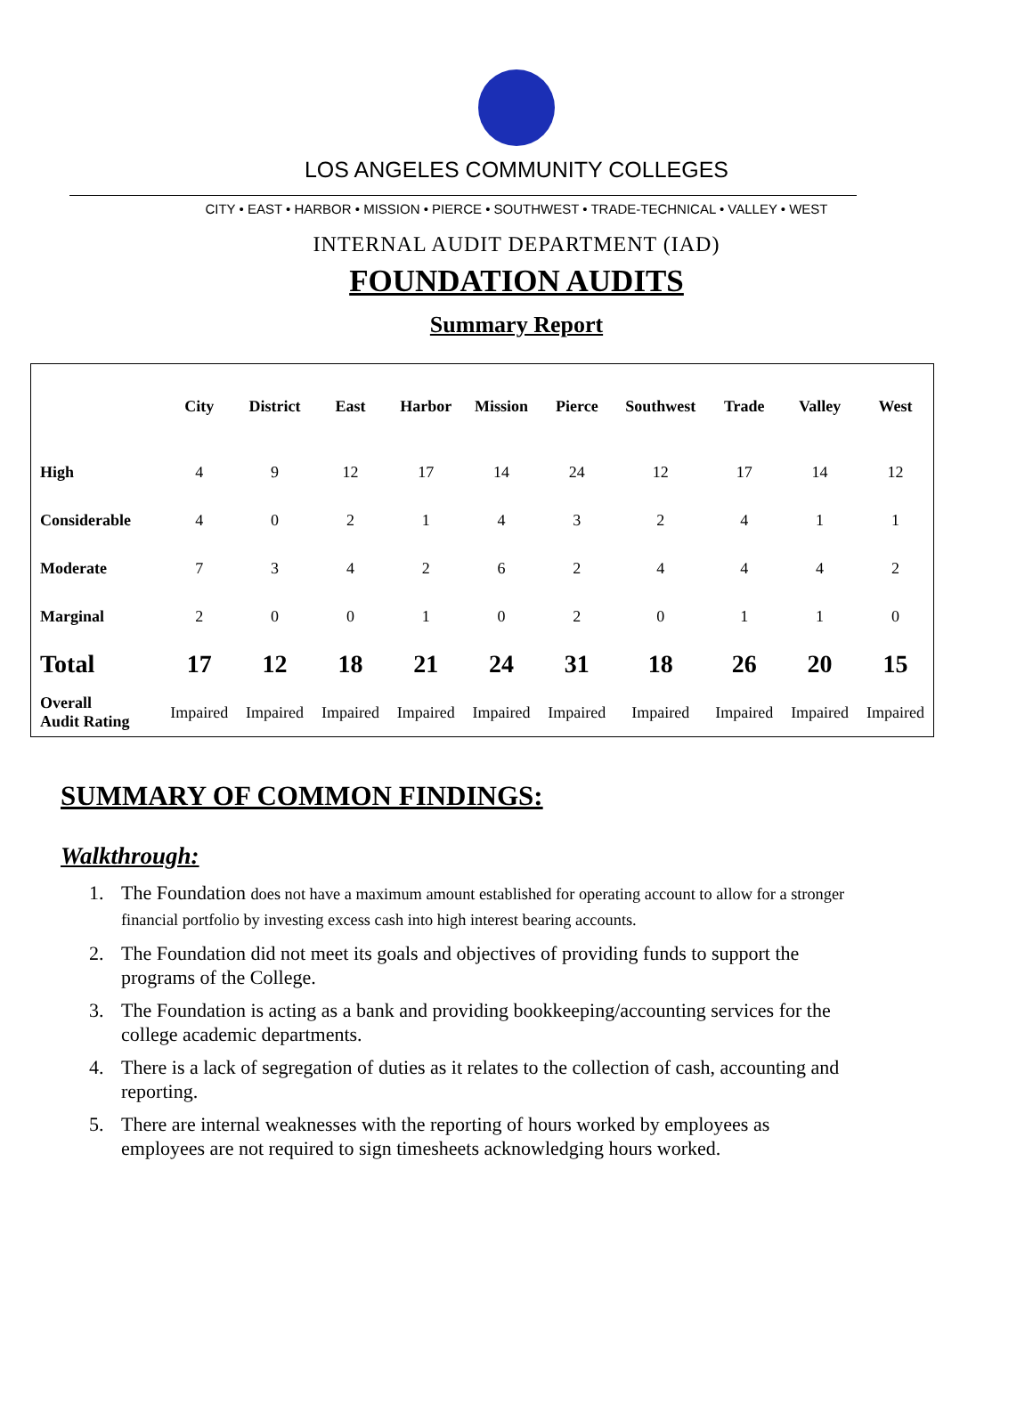LOS ANGELES COMMUNITY COLLEGES
CITY • EAST • HARBOR • MISSION • PIERCE • SOUTHWEST • TRADE-TECHNICAL • VALLEY • WEST
INTERNAL AUDIT DEPARTMENT (IAD)
FOUNDATION AUDITS
Summary Report
| | City | District | East | Harbor | Mission | Pierce | Southwest | Trade | Valley | West |
| --- | --- | --- | --- | --- | --- | --- | --- | --- | --- | --- |
| High | 4 | 9 | 12 | 17 | 14 | 24 | 12 | 17 | 14 | 12 |
| Considerable | 4 | 0 | 2 | 1 | 4 | 3 | 2 | 4 | 1 | 1 |
| Moderate | 7 | 3 | 4 | 2 | 6 | 2 | 4 | 4 | 4 | 2 |
| Marginal | 2 | 0 | 0 | 1 | 0 | 2 | 0 | 1 | 1 | 0 |
| Total | 17 | 12 | 18 | 21 | 24 | 31 | 18 | 26 | 20 | 15 |
| Overall Audit Rating | Impaired | Impaired | Impaired | Impaired | Impaired | Impaired | Impaired | Impaired | Impaired | Impaired |
SUMMARY OF COMMON FINDINGS:
Walkthrough:
1. The Foundation does not have a maximum amount established for operating account to allow for a stronger financial portfolio by investing excess cash into high interest bearing accounts.
2. The Foundation did not meet its goals and objectives of providing funds to support the programs of the College.
3. The Foundation is acting as a bank and providing bookkeeping/accounting services for the college academic departments.
4. There is a lack of segregation of duties as it relates to the collection of cash, accounting and reporting.
5. There are internal weaknesses with the reporting of hours worked by employees as employees are not required to sign timesheets acknowledging hours worked.